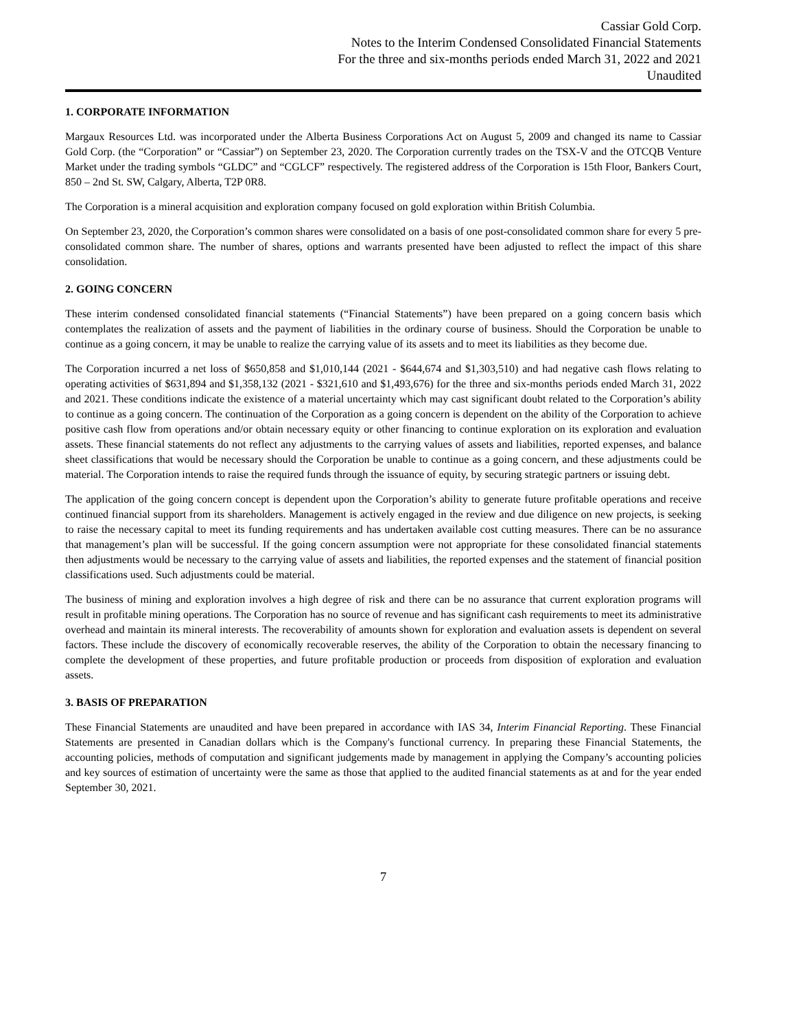Cassiar Gold Corp.
Notes to the Interim Condensed Consolidated Financial Statements
For the three and six-months periods ended March 31, 2022 and 2021
Unaudited
1. CORPORATE INFORMATION
Margaux Resources Ltd. was incorporated under the Alberta Business Corporations Act on August 5, 2009 and changed its name to Cassiar Gold Corp. (the “Corporation” or “Cassiar”) on September 23, 2020. The Corporation currently trades on the TSX-V and the OTCQB Venture Market under the trading symbols “GLDC” and “CGLCF” respectively. The registered address of the Corporation is 15th Floor, Bankers Court, 850 – 2nd St. SW, Calgary, Alberta, T2P 0R8.
The Corporation is a mineral acquisition and exploration company focused on gold exploration within British Columbia.
On September 23, 2020, the Corporation’s common shares were consolidated on a basis of one post-consolidated common share for every 5 pre-consolidated common share. The number of shares, options and warrants presented have been adjusted to reflect the impact of this share consolidation.
2. GOING CONCERN
These interim condensed consolidated financial statements (“Financial Statements”) have been prepared on a going concern basis which contemplates the realization of assets and the payment of liabilities in the ordinary course of business. Should the Corporation be unable to continue as a going concern, it may be unable to realize the carrying value of its assets and to meet its liabilities as they become due.
The Corporation incurred a net loss of $650,858 and $1,010,144 (2021 - $644,674 and $1,303,510) and had negative cash flows relating to operating activities of $631,894 and $1,358,132 (2021 - $321,610 and $1,493,676) for the three and six-months periods ended March 31, 2022 and 2021. These conditions indicate the existence of a material uncertainty which may cast significant doubt related to the Corporation’s ability to continue as a going concern. The continuation of the Corporation as a going concern is dependent on the ability of the Corporation to achieve positive cash flow from operations and/or obtain necessary equity or other financing to continue exploration on its exploration and evaluation assets. These financial statements do not reflect any adjustments to the carrying values of assets and liabilities, reported expenses, and balance sheet classifications that would be necessary should the Corporation be unable to continue as a going concern, and these adjustments could be material. The Corporation intends to raise the required funds through the issuance of equity, by securing strategic partners or issuing debt.
The application of the going concern concept is dependent upon the Corporation’s ability to generate future profitable operations and receive continued financial support from its shareholders. Management is actively engaged in the review and due diligence on new projects, is seeking to raise the necessary capital to meet its funding requirements and has undertaken available cost cutting measures. There can be no assurance that management’s plan will be successful. If the going concern assumption were not appropriate for these consolidated financial statements then adjustments would be necessary to the carrying value of assets and liabilities, the reported expenses and the statement of financial position classifications used. Such adjustments could be material.
The business of mining and exploration involves a high degree of risk and there can be no assurance that current exploration programs will result in profitable mining operations. The Corporation has no source of revenue and has significant cash requirements to meet its administrative overhead and maintain its mineral interests. The recoverability of amounts shown for exploration and evaluation assets is dependent on several factors. These include the discovery of economically recoverable reserves, the ability of the Corporation to obtain the necessary financing to complete the development of these properties, and future profitable production or proceeds from disposition of exploration and evaluation assets.
3. BASIS OF PREPARATION
These Financial Statements are unaudited and have been prepared in accordance with IAS 34, Interim Financial Reporting. These Financial Statements are presented in Canadian dollars which is the Company's functional currency. In preparing these Financial Statements, the accounting policies, methods of computation and significant judgements made by management in applying the Company’s accounting policies and key sources of estimation of uncertainty were the same as those that applied to the audited financial statements as at and for the year ended September 30, 2021.
7